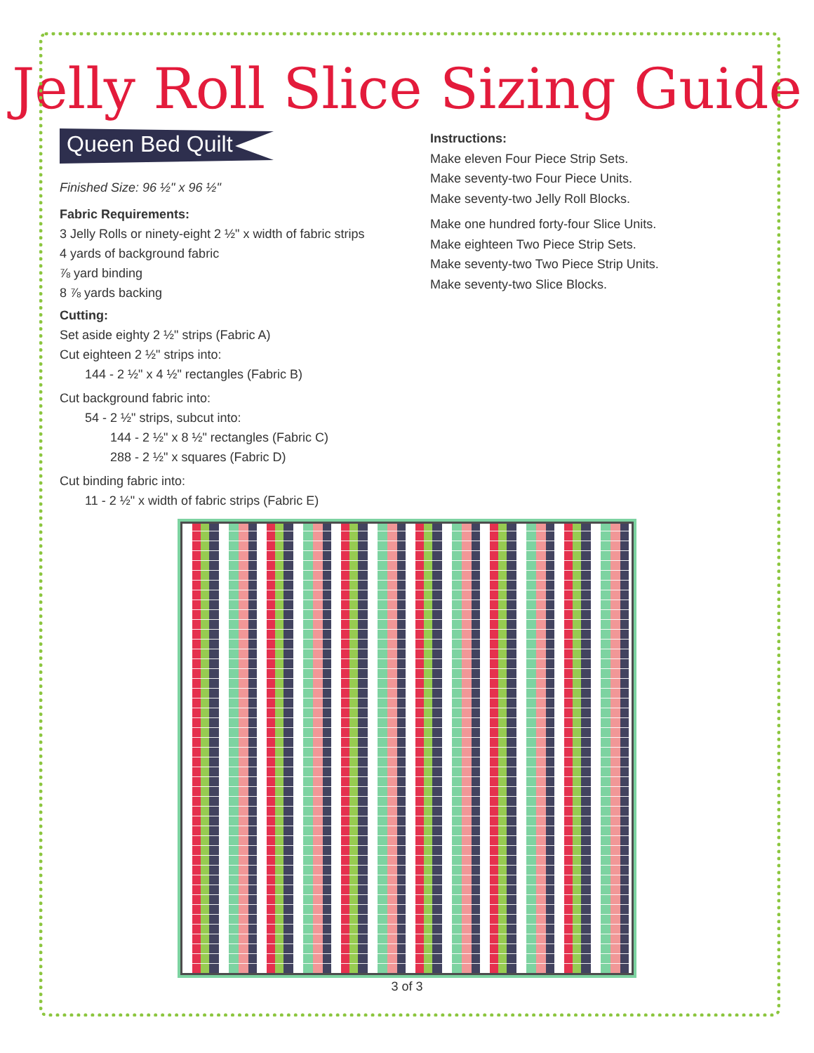Jelly Roll Slice Sizing Guide
Queen Bed Quilt
Finished Size: 96 ½" x 96 ½"
Fabric Requirements:
3 Jelly Rolls or ninety-eight 2 ½" x width of fabric strips
4 yards of background fabric
⅞ yard binding
8 ⅞ yards backing
Cutting:
Set aside eighty 2 ½" strips (Fabric A)
Cut eighteen 2 ½" strips into:
144 - 2 ½" x 4 ½" rectangles (Fabric B)
Cut background fabric into:
54 - 2 ½" strips, subcut into:
144 - 2 ½" x 8 ½" rectangles (Fabric C)
288 - 2 ½" x squares (Fabric D)
Cut binding fabric into:
11 - 2 ½" x width of fabric strips (Fabric E)
Instructions:
Make eleven Four Piece Strip Sets.
Make seventy-two Four Piece Units.
Make seventy-two Jelly Roll Blocks.
Make one hundred forty-four Slice Units.
Make eighteen Two Piece Strip Sets.
Make seventy-two Two Piece Strip Units.
Make seventy-two Slice Blocks.
3 of 3